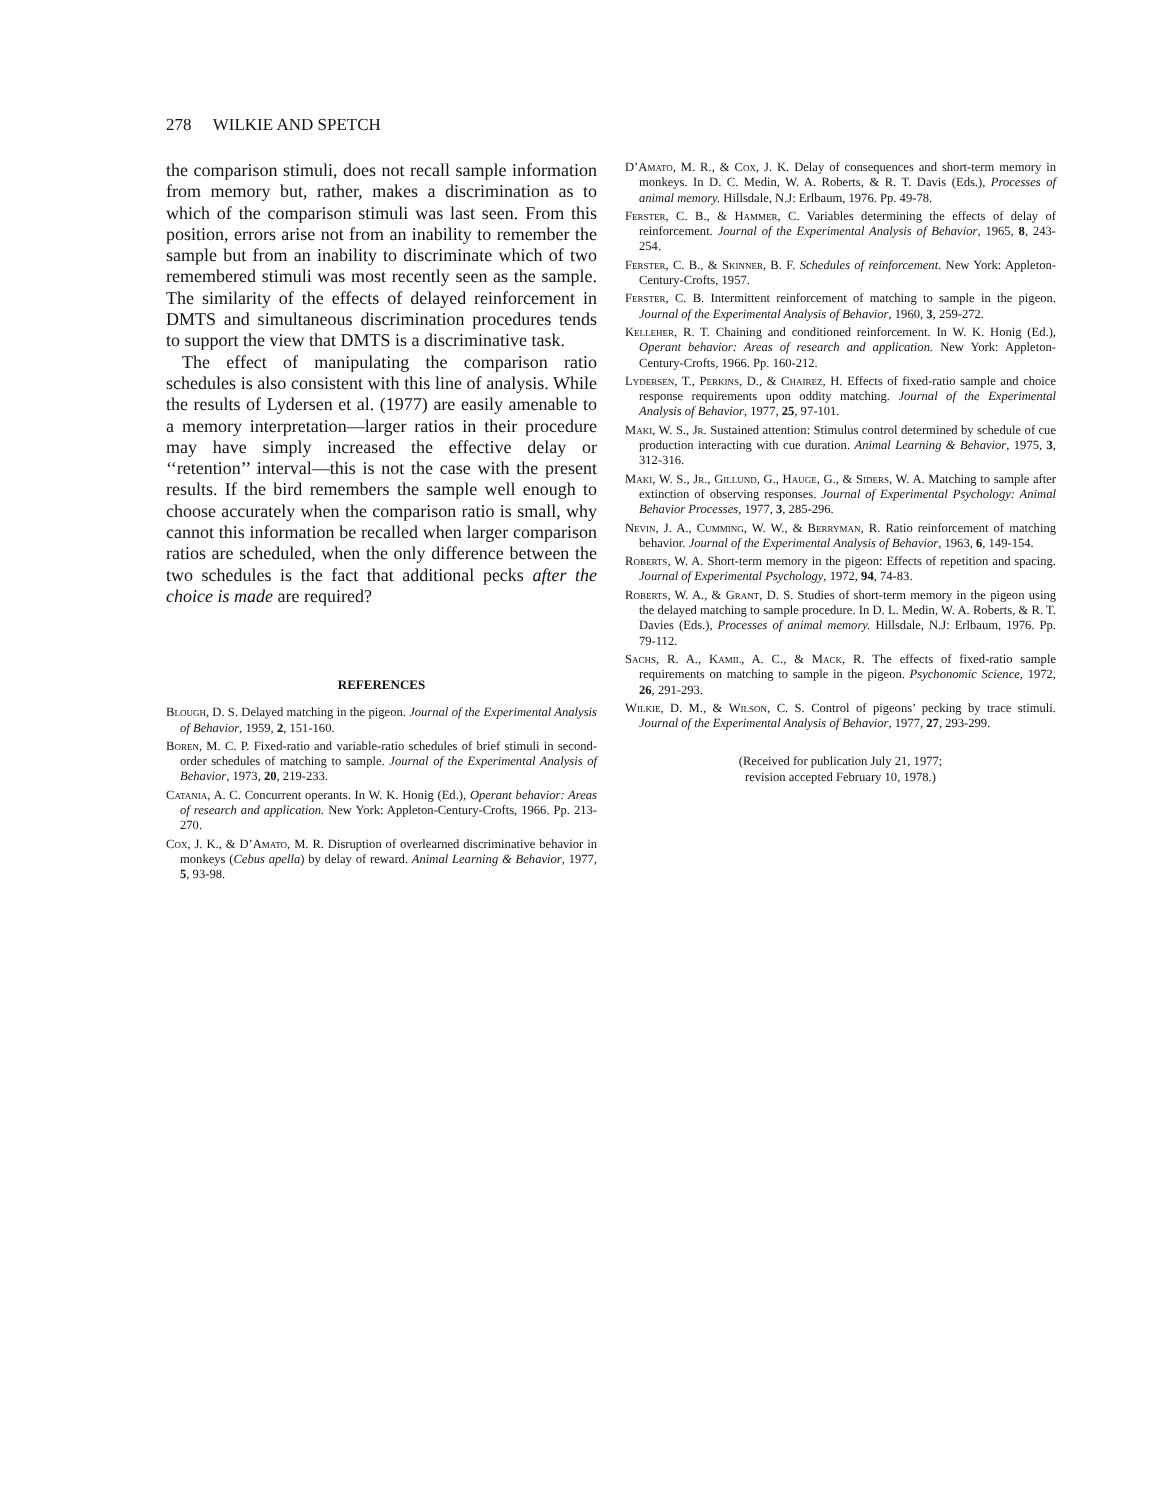278 WILKIE AND SPETCH
the comparison stimuli, does not recall sample information from memory but, rather, makes a discrimination as to which of the comparison stimuli was last seen. From this position, errors arise not from an inability to remember the sample but from an inability to discriminate which of two remembered stimuli was most recently seen as the sample. The similarity of the effects of delayed reinforcement in DMTS and simultaneous discrimination procedures tends to support the view that DMTS is a discriminative task.
The effect of manipulating the comparison ratio schedules is also consistent with this line of analysis. While the results of Lydersen et al. (1977) are easily amenable to a memory interpretation—larger ratios in their procedure may have simply increased the effective delay or ‘‘retention’’ interval—this is not the case with the present results. If the bird remembers the sample well enough to choose accurately when the comparison ratio is small, why cannot this information be recalled when larger comparison ratios are scheduled, when the only difference between the two schedules is the fact that additional pecks after the choice is made are required?
REFERENCES
Blough, D. S. Delayed matching in the pigeon. Journal of the Experimental Analysis of Behavior, 1959, 2, 151-160.
Boren, M. C. P. Fixed-ratio and variable-ratio schedules of brief stimuli in second-order schedules of matching to sample. Journal of the Experimental Analysis of Behavior, 1973, 20, 219-233.
Catania, A. C. Concurrent operants. In W. K. Honig (Ed.), Operant behavior: Areas of research and application. New York: Appleton-Century-Crofts, 1966. Pp. 213-270.
Cox, J. K., & D’Amato, M. R. Disruption of overlearned discriminative behavior in monkeys (Cebus apella) by delay of reward. Animal Learning & Behavior, 1977, 5, 93-98.
D’Amato, M. R., & Cox, J. K. Delay of consequences and short-term memory in monkeys. In D. C. Medin, W. A. Roberts, & R. T. Davis (Eds.), Processes of animal memory. Hillsdale, N.J: Erlbaum, 1976. Pp. 49-78.
Ferster, C. B., & Hammer, C. Variables determining the effects of delay of reinforcement. Journal of the Experimental Analysis of Behavior, 1965, 8, 243-254.
Ferster, C. B., & Skinner, B. F. Schedules of reinforcement. New York: Appleton-Century-Crofts, 1957.
Ferster, C. B. Intermittent reinforcement of matching to sample in the pigeon. Journal of the Experimental Analysis of Behavior, 1960, 3, 259-272.
Kelleher, R. T. Chaining and conditioned reinforcement. In W. K. Honig (Ed.), Operant behavior: Areas of research and application. New York: Appleton-Century-Crofts, 1966. Pp. 160-212.
Lydersen, T., Perkins, D., & Chairez, H. Effects of fixed-ratio sample and choice response requirements upon oddity matching. Journal of the Experimental Analysis of Behavior, 1977, 25, 97-101.
Maki, W. S., Jr. Sustained attention: Stimulus control determined by schedule of cue production interacting with cue duration. Animal Learning & Behavior, 1975, 3, 312-316.
Maki, W. S., Jr., Gillund, G., Hauge, G., & Siders, W. A. Matching to sample after extinction of observing responses. Journal of Experimental Psychology: Animal Behavior Processes, 1977, 3, 285-296.
Nevin, J. A., Cumming, W. W., & Berryman, R. Ratio reinforcement of matching behavior. Journal of the Experimental Analysis of Behavior, 1963, 6, 149-154.
Roberts, W. A. Short-term memory in the pigeon: Effects of repetition and spacing. Journal of Experimental Psychology, 1972, 94, 74-83.
Roberts, W. A., & Grant, D. S. Studies of short-term memory in the pigeon using the delayed matching to sample procedure. In D. L. Medin, W. A. Roberts, & R. T. Davies (Eds.), Processes of animal memory. Hillsdale, N.J: Erlbaum, 1976. Pp. 79-112.
Sachs, R. A., Kamil, A. C., & Mack, R. The effects of fixed-ratio sample requirements on matching to sample in the pigeon. Psychonomic Science, 1972, 26, 291-293.
Wilkie, D. M., & Wilson, C. S. Control of pigeons’ pecking by trace stimuli. Journal of the Experimental Analysis of Behavior, 1977, 27, 293-299.
(Received for publication July 21, 1977;
revision accepted February 10, 1978.)